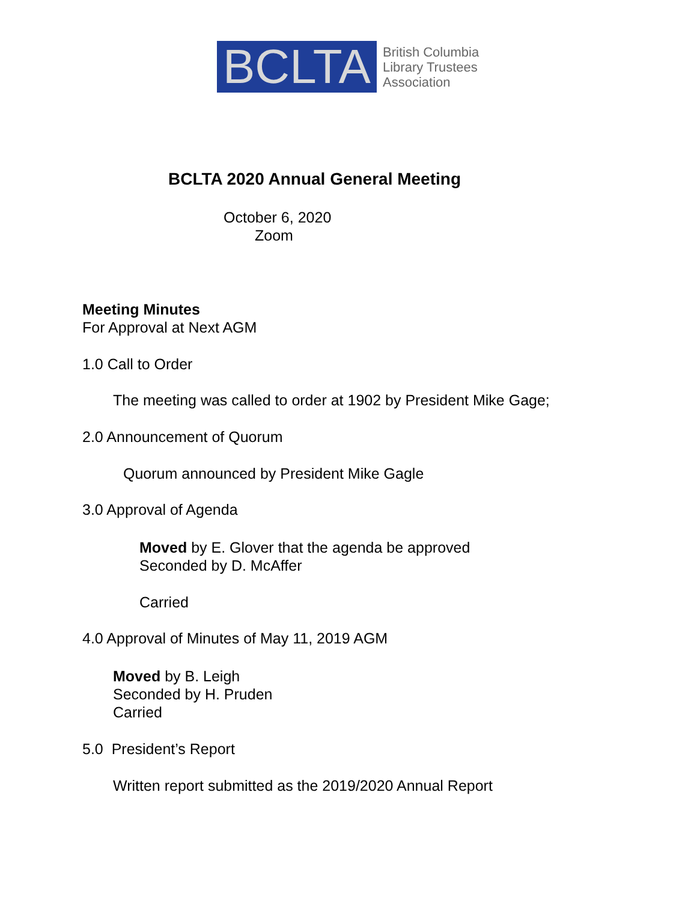BCLTA
British Columbia
Library Trustees
Association
BCLTA 2020 Annual General Meeting
October 6, 2020
Zoom
Meeting Minutes
For Approval at Next AGM
1.0 Call to Order
The meeting was called to order at 1902 by President Mike Gage;
2.0 Announcement of Quorum
Quorum announced by President Mike Gagle
3.0 Approval of Agenda
Moved by E. Glover that the agenda be approved
Seconded by D. McAffer
Carried
4.0 Approval of Minutes of May 11, 2019 AGM
Moved by B. Leigh
Seconded by H. Pruden
Carried
5.0 President’s Report
Written report submitted as the 2019/2020 Annual Report